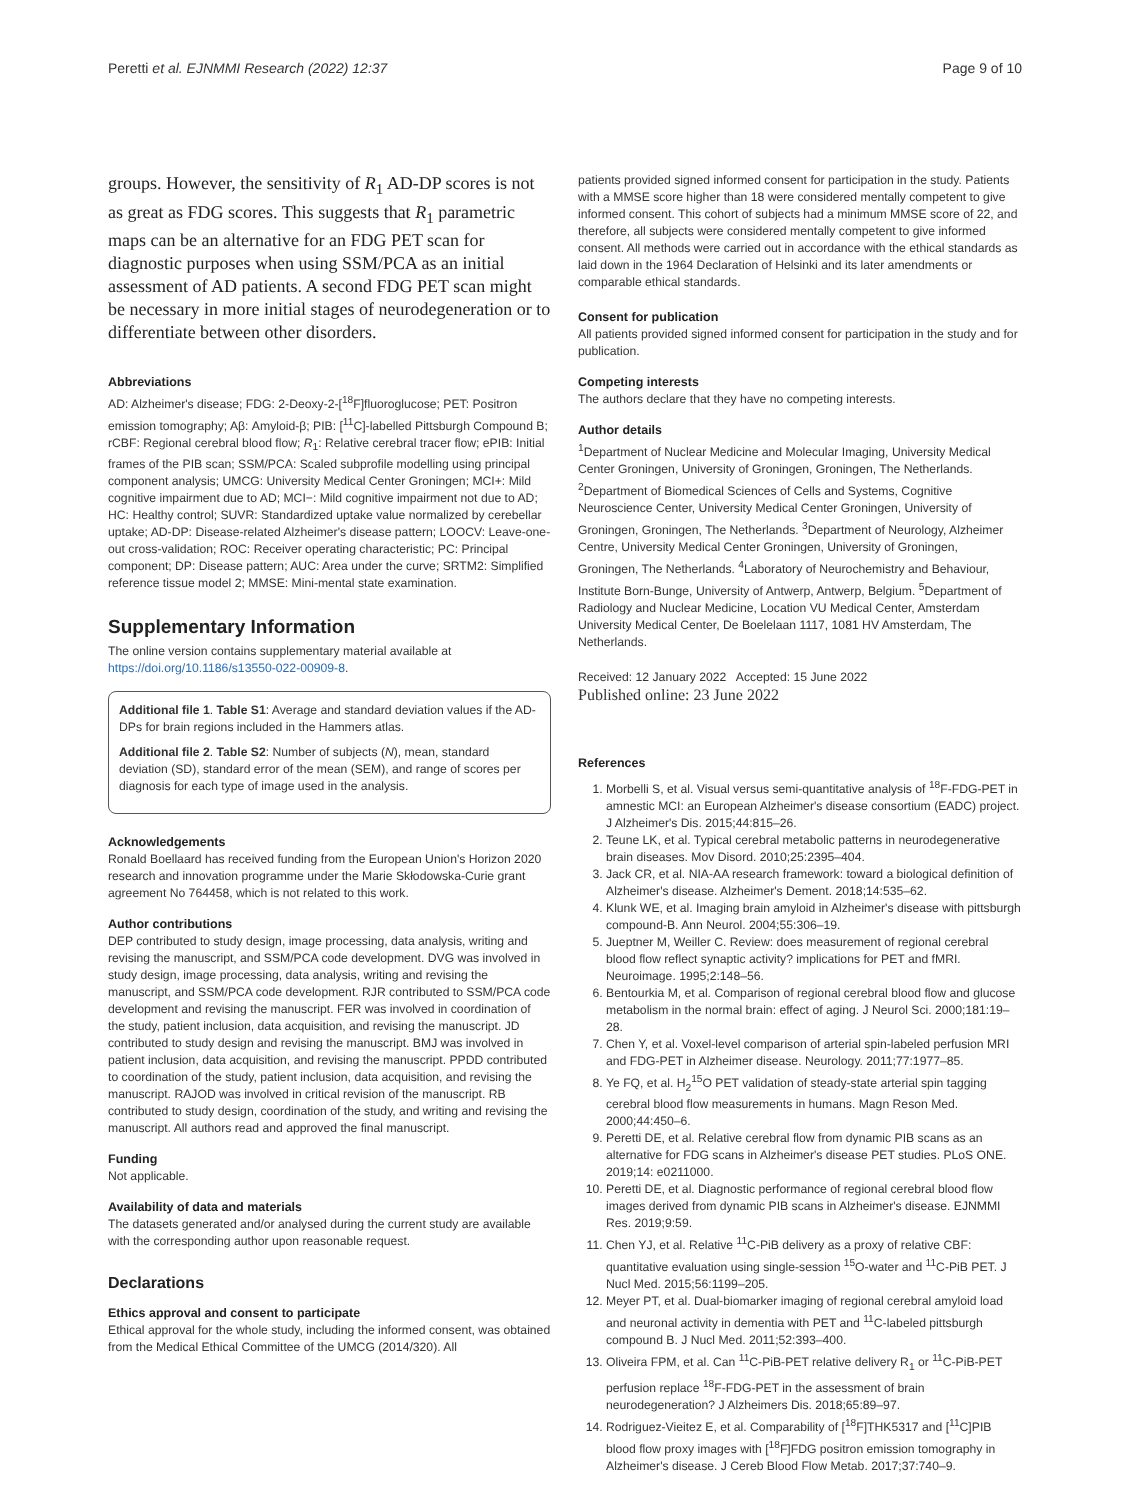Peretti et al. EJNMMI Research (2022) 12:37 Page 9 of 10
groups. However, the sensitivity of R<sub>1</sub> AD-DP scores is not as great as FDG scores. This suggests that R<sub>1</sub> parametric maps can be an alternative for an FDG PET scan for diagnostic purposes when using SSM/PCA as an initial assessment of AD patients. A second FDG PET scan might be necessary in more initial stages of neurodegeneration or to differentiate between other disorders.
Abbreviations
AD: Alzheimer's disease; FDG: 2-Deoxy-2-[<sup>18</sup>F]fluoroglucose; PET: Positron emission tomography; Aβ: Amyloid-β; PIB: [<sup>11</sup>C]-labelled Pittsburgh Compound B; rCBF: Regional cerebral blood flow; R<sub>1</sub>: Relative cerebral tracer flow; ePIB: Initial frames of the PIB scan; SSM/PCA: Scaled subprofile modelling using principal component analysis; UMCG: University Medical Center Groningen; MCI+: Mild cognitive impairment due to AD; MCI−: Mild cognitive impairment not due to AD; HC: Healthy control; SUVR: Standardized uptake value normalized by cerebellar uptake; AD-DP: Disease-related Alzheimer's disease pattern; LOOCV: Leave-one-out cross-validation; ROC: Receiver operating characteristic; PC: Principal component; DP: Disease pattern; AUC: Area under the curve; SRTM2: Simplified reference tissue model 2; MMSE: Mini-mental state examination.
Supplementary Information
The online version contains supplementary material available at https://doi.org/10.1186/s13550-022-00909-8.
Additional file 1. Table S1: Average and standard deviation values if the AD-DPs for brain regions included in the Hammers atlas.
Additional file 2. Table S2: Number of subjects (N), mean, standard deviation (SD), standard error of the mean (SEM), and range of scores per diagnosis for each type of image used in the analysis.
Acknowledgements
Ronald Boellaard has received funding from the European Union's Horizon 2020 research and innovation programme under the Marie Skłodowska-Curie grant agreement No 764458, which is not related to this work.
Author contributions
DEP contributed to study design, image processing, data analysis, writing and revising the manuscript, and SSM/PCA code development. DVG was involved in study design, image processing, data analysis, writing and revising the manuscript, and SSM/PCA code development. RJR contributed to SSM/PCA code development and revising the manuscript. FER was involved in coordination of the study, patient inclusion, data acquisition, and revising the manuscript. JD contributed to study design and revising the manuscript. BMJ was involved in patient inclusion, data acquisition, and revising the manuscript. PPDD contributed to coordination of the study, patient inclusion, data acquisition, and revising the manuscript. RAJOD was involved in critical revision of the manuscript. RB contributed to study design, coordination of the study, and writing and revising the manuscript. All authors read and approved the final manuscript.
Funding
Not applicable.
Availability of data and materials
The datasets generated and/or analysed during the current study are available with the corresponding author upon reasonable request.
Declarations
Ethics approval and consent to participate
Ethical approval for the whole study, including the informed consent, was obtained from the Medical Ethical Committee of the UMCG (2014/320). All
patients provided signed informed consent for participation in the study. Patients with a MMSE score higher than 18 were considered mentally competent to give informed consent. This cohort of subjects had a minimum MMSE score of 22, and therefore, all subjects were considered mentally competent to give informed consent. All methods were carried out in accordance with the ethical standards as laid down in the 1964 Declaration of Helsinki and its later amendments or comparable ethical standards.
Consent for publication
All patients provided signed informed consent for participation in the study and for publication.
Competing interests
The authors declare that they have no competing interests.
Author details
<sup>1</sup> Department of Nuclear Medicine and Molecular Imaging, University Medical Center Groningen, University of Groningen, Groningen, The Netherlands. <sup>2</sup>Department of Biomedical Sciences of Cells and Systems, Cognitive Neuroscience Center, University Medical Center Groningen, University of Groningen, Groningen, The Netherlands. <sup>3</sup>Department of Neurology, Alzheimer Centre, University Medical Center Groningen, University of Groningen, Groningen, The Netherlands. <sup>4</sup>Laboratory of Neurochemistry and Behaviour, Institute Born-Bunge, University of Antwerp, Antwerp, Belgium. <sup>5</sup>Department of Radiology and Nuclear Medicine, Location VU Medical Center, Amsterdam University Medical Center, De Boelelaan 1117, 1081 HV Amsterdam, The Netherlands.
Received: 12 January 2022 Accepted: 15 June 2022
Published online: 23 June 2022
References
1. Morbelli S, et al. Visual versus semi-quantitative analysis of <sup>18</sup>F-FDG-PET in amnestic MCI: an European Alzheimer's disease consortium (EADC) project. J Alzheimer's Dis. 2015;44:815–26.
2. Teune LK, et al. Typical cerebral metabolic patterns in neurodegenerative brain diseases. Mov Disord. 2010;25:2395–404.
3. Jack CR, et al. NIA-AA research framework: toward a biological definition of Alzheimer's disease. Alzheimer's Dement. 2018;14:535–62.
4. Klunk WE, et al. Imaging brain amyloid in Alzheimer's disease with pittsburgh compound-B. Ann Neurol. 2004;55:306–19.
5. Jueptner M, Weiller C. Review: does measurement of regional cerebral blood flow reflect synaptic activity? implications for PET and fMRI. Neuroimage. 1995;2:148–56.
6. Bentourkia M, et al. Comparison of regional cerebral blood flow and glucose metabolism in the normal brain: effect of aging. J Neurol Sci. 2000;181:19–28.
7. Chen Y, et al. Voxel-level comparison of arterial spin-labeled perfusion MRI and FDG-PET in Alzheimer disease. Neurology. 2011;77:1977–85.
8. Ye FQ, et al. H<sub>2</sub><sup>15</sup>O PET validation of steady-state arterial spin tagging cerebral blood flow measurements in humans. Magn Reson Med. 2000;44:450–6.
9. Peretti DE, et al. Relative cerebral flow from dynamic PIB scans as an alternative for FDG scans in Alzheimer's disease PET studies. PLoS ONE. 2019;14: e0211000.
10. Peretti DE, et al. Diagnostic performance of regional cerebral blood flow images derived from dynamic PIB scans in Alzheimer's disease. EJNMMI Res. 2019;9:59.
11. Chen YJ, et al. Relative <sup>11</sup>C-PiB delivery as a proxy of relative CBF: quantitative evaluation using single-session <sup>15</sup>O-water and <sup>11</sup>C-PiB PET. J Nucl Med. 2015;56:1199–205.
12. Meyer PT, et al. Dual-biomarker imaging of regional cerebral amyloid load and neuronal activity in dementia with PET and <sup>11</sup>C-labeled pittsburgh compound B. J Nucl Med. 2011;52:393–400.
13. Oliveira FPM, et al. Can <sup>11</sup>C-PiB-PET relative delivery R<sub>1</sub> or <sup>11</sup>C-PiB-PET perfusion replace <sup>18</sup>F-FDG-PET in the assessment of brain neurodegeneration? J Alzheimers Dis. 2018;65:89–97.
14. Rodriguez-Vieitez E, et al. Comparability of [<sup>18</sup>F]THK5317 and [<sup>11</sup>C]PIB blood flow proxy images with [<sup>18</sup>F]FDG positron emission tomography in Alzheimer's disease. J Cereb Blood Flow Metab. 2017;37:740–9.